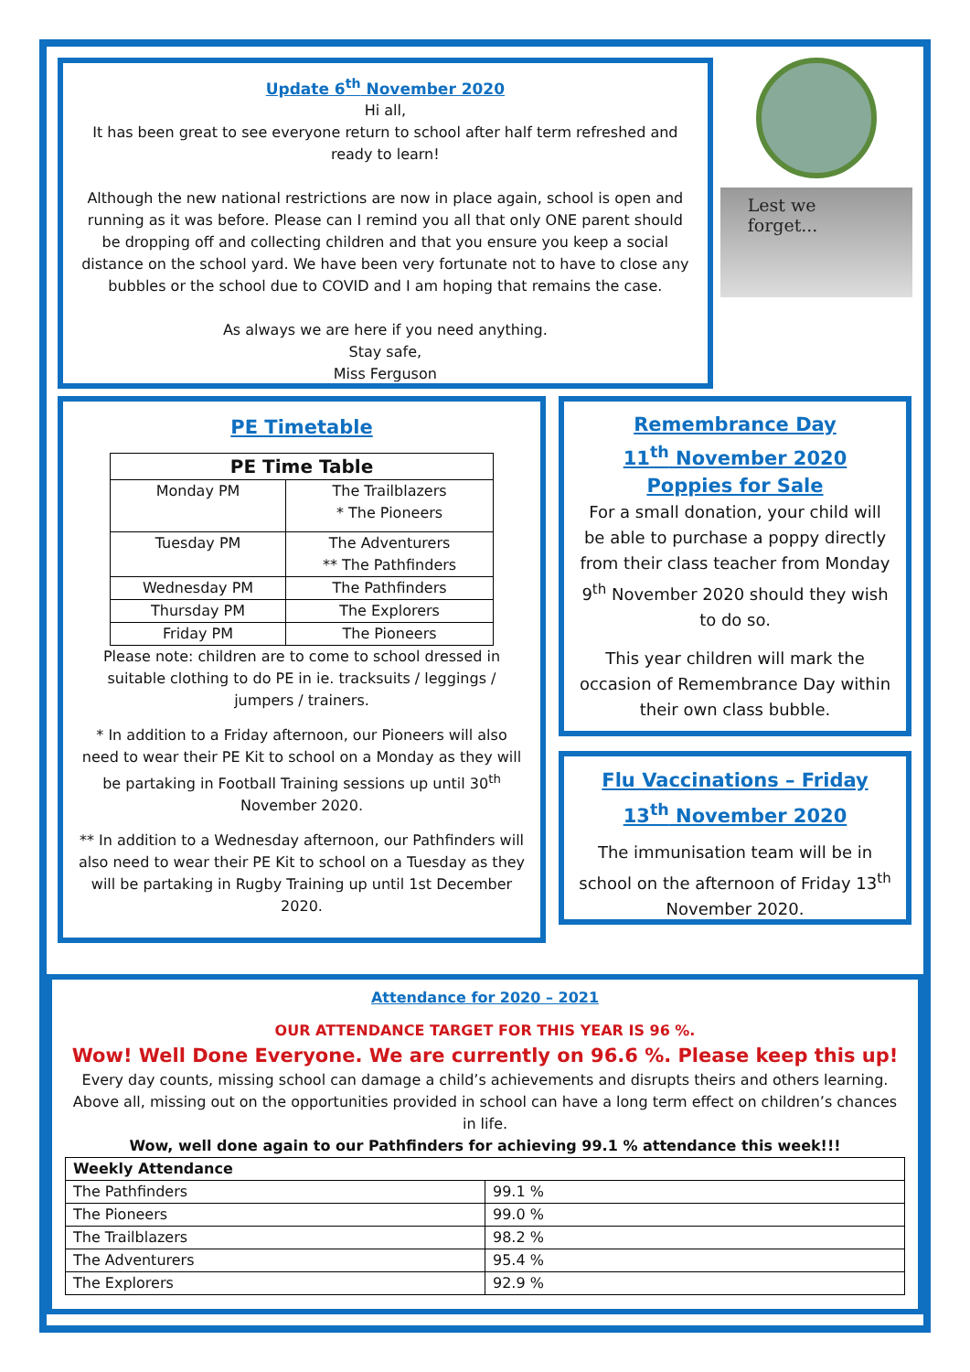Update 6<sup>th</sup> November 2020
Hi all,
It has been great to see everyone return to school after half term refreshed and ready to learn!
Although the new national restrictions are now in place again, school is open and running as it was before. Please can I remind you all that only ONE parent should be dropping off and collecting children and that you ensure you keep a social distance on the school yard. We have been very fortunate not to have to close any bubbles or the school due to COVID and I am hoping that remains the case.
As always we are here if you need anything.
Stay safe,
Miss Ferguson
Lest we forget...
PE Timetable
| PE Time Table | |
| --- | --- |
| Monday PM | The Trailblazers * The Pioneers |
| Tuesday PM | The Adventurers ** The Pathfinders |
| Wednesday PM | The Pathfinders |
| Thursday PM | The Explorers |
| Friday PM | The Pioneers |
Please note: children are to come to school dressed in suitable clothing to do PE in ie. tracksuits / leggings / jumpers / trainers.
* In addition to a Friday afternoon, our Pioneers will also need to wear their PE Kit to school on a Monday as they will be partaking in Football Training sessions up until 30<sup>th</sup> November 2020.
** In addition to a Wednesday afternoon, our Pathfinders will also need to wear their PE Kit to school on a Tuesday as they will be partaking in Rugby Training up until 1st December 2020.
Remembrance Day
11<sup>th</sup> November 2020
Poppies for Sale
For a small donation, your child will be able to purchase a poppy directly from their class teacher from Monday 9<sup>th</sup> November 2020 should they wish to do so.
This year children will mark the occasion of Remembrance Day within their own class bubble.
Flu Vaccinations – Friday 13<sup>th</sup> November 2020
The immunisation team will be in school on the afternoon of Friday 13<sup>th</sup> November 2020.
Attendance for 2020 – 2021
OUR ATTENDANCE TARGET FOR THIS YEAR IS 96 %.
Wow! Well Done Everyone. We are currently on 96.6 %. Please keep this up!
Every day counts, missing school can damage a child’s achievements and disrupts theirs and others learning. Above all, missing out on the opportunities provided in school can have a long term effect on children’s chances in life.
Wow, well done again to our Pathfinders for achieving 99.1 % attendance this week!!!
| Weekly Attendance | |
| --- | --- |
| The Pathfinders | 99.1 % |
| The Pioneers | 99.0 % |
| The Trailblazers | 98.2 % |
| The Adventurers | 95.4 % |
| The Explorers | 92.9 % |